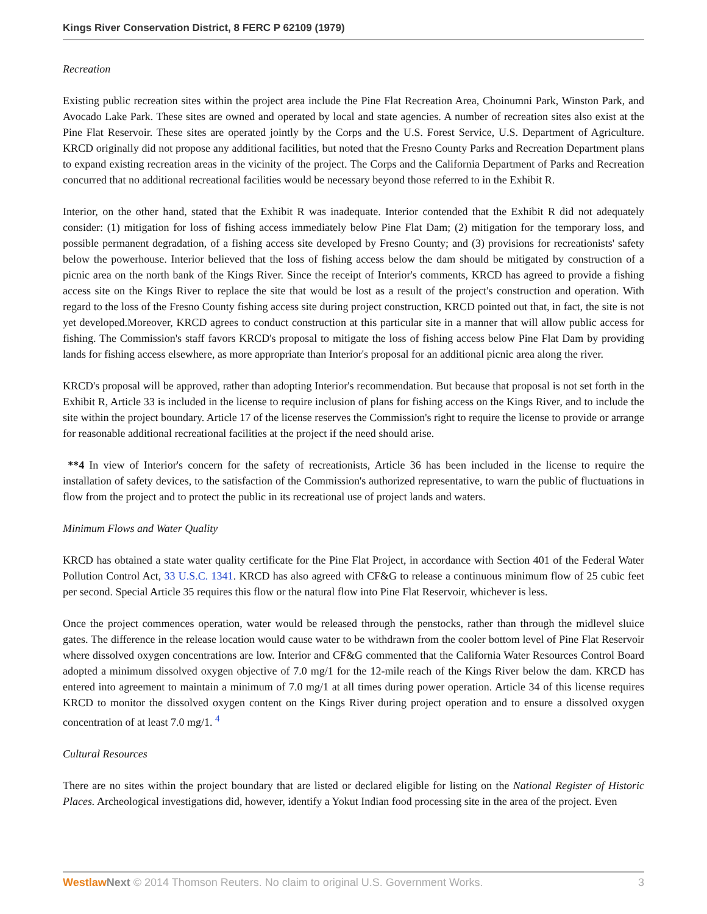Kings River Conservation District, 8 FERC P 62109 (1979)
Recreation
Existing public recreation sites within the project area include the Pine Flat Recreation Area, Choinumni Park, Winston Park, and Avocado Lake Park. These sites are owned and operated by local and state agencies. A number of recreation sites also exist at the Pine Flat Reservoir. These sites are operated jointly by the Corps and the U.S. Forest Service, U.S. Department of Agriculture. KRCD originally did not propose any additional facilities, but noted that the Fresno County Parks and Recreation Department plans to expand existing recreation areas in the vicinity of the project. The Corps and the California Department of Parks and Recreation concurred that no additional recreational facilities would be necessary beyond those referred to in the Exhibit R.
Interior, on the other hand, stated that the Exhibit R was inadequate. Interior contended that the Exhibit R did not adequately consider: (1) mitigation for loss of fishing access immediately below Pine Flat Dam; (2) mitigation for the temporary loss, and possible permanent degradation, of a fishing access site developed by Fresno County; and (3) provisions for recreationists' safety below the powerhouse. Interior believed that the loss of fishing access below the dam should be mitigated by construction of a picnic area on the north bank of the Kings River. Since the receipt of Interior's comments, KRCD has agreed to provide a fishing access site on the Kings River to replace the site that would be lost as a result of the project's construction and operation. With regard to the loss of the Fresno County fishing access site during project construction, KRCD pointed out that, in fact, the site is not yet developed.Moreover, KRCD agrees to conduct construction at this particular site in a manner that will allow public access for fishing. The Commission's staff favors KRCD's proposal to mitigate the loss of fishing access below Pine Flat Dam by providing lands for fishing access elsewhere, as more appropriate than Interior's proposal for an additional picnic area along the river.
KRCD's proposal will be approved, rather than adopting Interior's recommendation. But because that proposal is not set forth in the Exhibit R, Article 33 is included in the license to require inclusion of plans for fishing access on the Kings River, and to include the site within the project boundary. Article 17 of the license reserves the Commission's right to require the license to provide or arrange for reasonable additional recreational facilities at the project if the need should arise.
**4 In view of Interior's concern for the safety of recreationists, Article 36 has been included in the license to require the installation of safety devices, to the satisfaction of the Commission's authorized representative, to warn the public of fluctuations in flow from the project and to protect the public in its recreational use of project lands and waters.
Minimum Flows and Water Quality
KRCD has obtained a state water quality certificate for the Pine Flat Project, in accordance with Section 401 of the Federal Water Pollution Control Act, 33 U.S.C. 1341. KRCD has also agreed with CF&G to release a continuous minimum flow of 25 cubic feet per second. Special Article 35 requires this flow or the natural flow into Pine Flat Reservoir, whichever is less.
Once the project commences operation, water would be released through the penstocks, rather than through the midlevel sluice gates. The difference in the release location would cause water to be withdrawn from the cooler bottom level of Pine Flat Reservoir where dissolved oxygen concentrations are low. Interior and CF&G commented that the California Water Resources Control Board adopted a minimum dissolved oxygen objective of 7.0 mg/1 for the 12-mile reach of the Kings River below the dam. KRCD has entered into agreement to maintain a minimum of 7.0 mg/1 at all times during power operation. Article 34 of this license requires KRCD to monitor the dissolved oxygen content on the Kings River during project operation and to ensure a dissolved oxygen concentration of at least 7.0 mg/1. <sup>4</sup>
Cultural Resources
There are no sites within the project boundary that are listed or declared eligible for listing on the National Register of Historic Places. Archeological investigations did, however, identify a Yokut Indian food processing site in the area of the project. Even
Westlaw Next © 2014 Thomson Reuters. No claim to original U.S. Government Works. 3